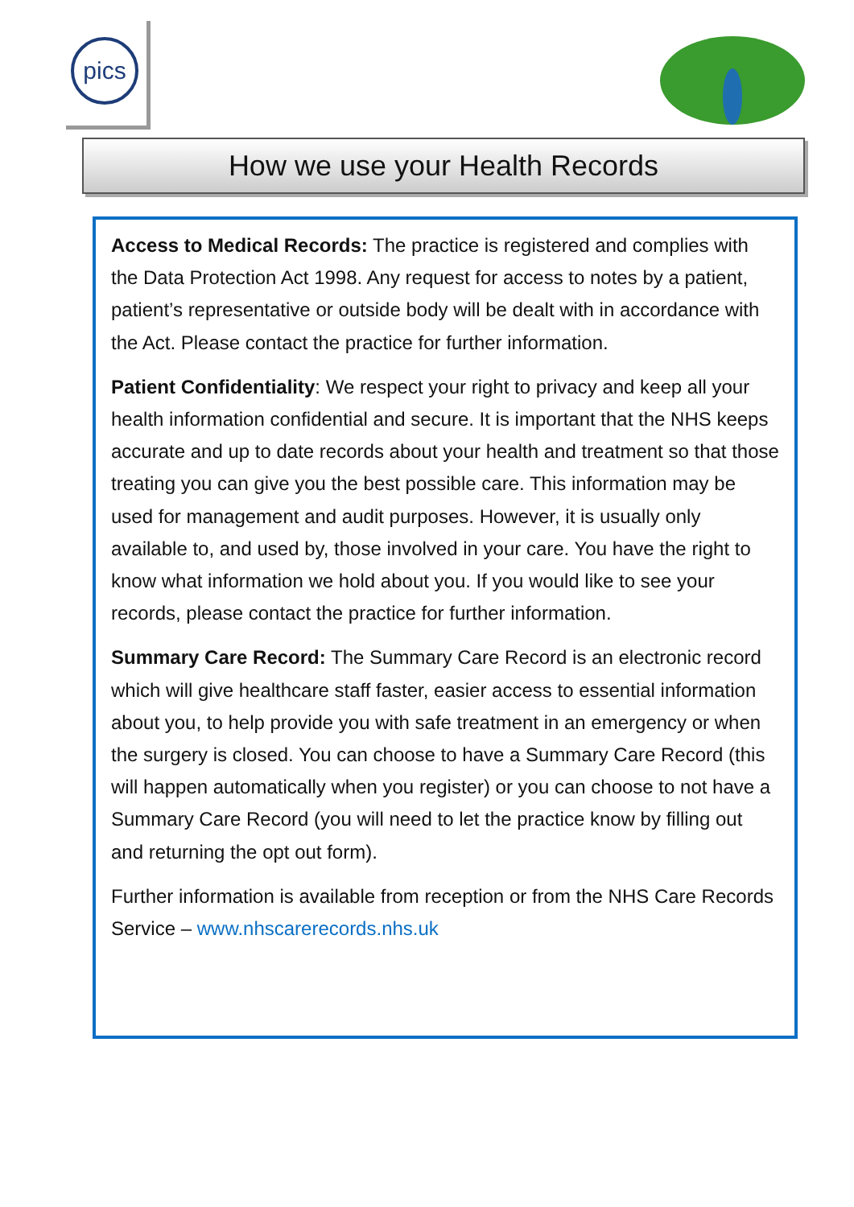pics
How we use your Health Records
Access to Medical Records: The practice is registered and complies with the Data Protection Act 1998. Any request for access to notes by a patient, patient’s representative or outside body will be dealt with in accordance with the Act. Please contact the practice for further information.
Patient Confidentiality: We respect your right to privacy and keep all your health information confidential and secure. It is important that the NHS keeps accurate and up to date records about your health and treatment so that those treating you can give you the best possible care. This information may be used for management and audit purposes. However, it is usually only available to, and used by, those involved in your care. You have the right to know what information we hold about you. If you would like to see your records, please contact the practice for further information.
Summary Care Record: The Summary Care Record is an electronic record which will give healthcare staff faster, easier access to essential information about you, to help provide you with safe treatment in an emergency or when the surgery is closed. You can choose to have a Summary Care Record (this will happen automatically when you register) or you can choose to not have a Summary Care Record (you will need to let the practice know by filling out and returning the opt out form).
Further information is available from reception or from the NHS Care Records Service – www.nhscarerecords.nhs.uk